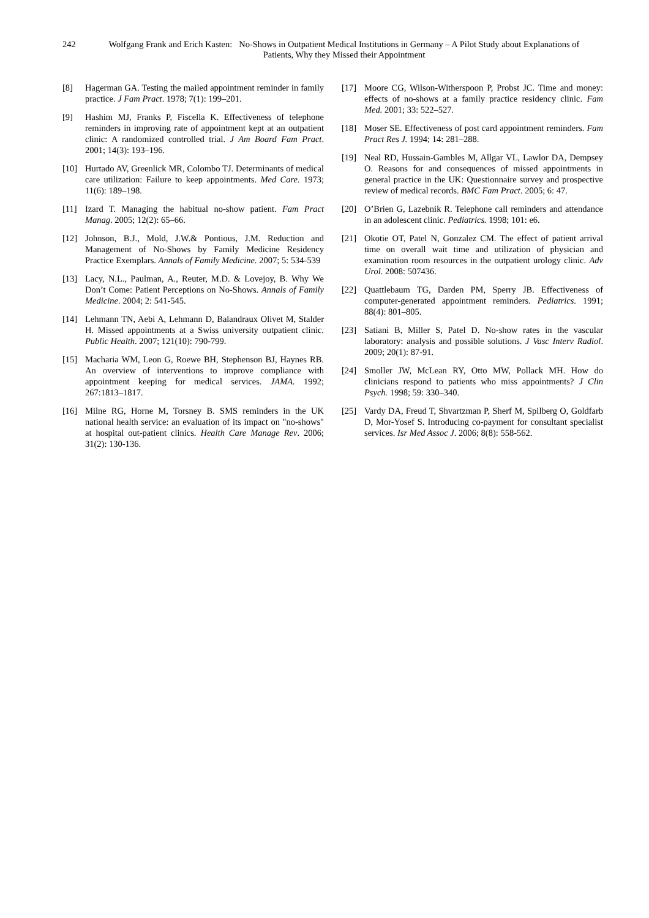242
Wolfgang Frank and Erich Kasten: No-Shows in Outpatient Medical Institutions in Germany – A Pilot Study about Explanations of Patients, Why they Missed their Appointment
[8] Hagerman GA. Testing the mailed appointment reminder in family practice. J Fam Pract. 1978; 7(1): 199–201.
[9] Hashim MJ, Franks P, Fiscella K. Effectiveness of telephone reminders in improving rate of appointment kept at an outpatient clinic: A randomized controlled trial. J Am Board Fam Pract. 2001; 14(3): 193–196.
[10] Hurtado AV, Greenlick MR, Colombo TJ. Determinants of medical care utilization: Failure to keep appointments. Med Care. 1973; 11(6): 189–198.
[11] Izard T. Managing the habitual no-show patient. Fam Pract Manag. 2005; 12(2): 65–66.
[12] Johnson, B.J., Mold, J.W.& Pontious, J.M. Reduction and Management of No-Shows by Family Medicine Residency Practice Exemplars. Annals of Family Medicine. 2007; 5: 534-539
[13] Lacy, N.L., Paulman, A., Reuter, M.D. & Lovejoy, B. Why We Don’t Come: Patient Perceptions on No-Shows. Annals of Family Medicine. 2004; 2: 541-545.
[14] Lehmann TN, Aebi A, Lehmann D, Balandraux Olivet M, Stalder H. Missed appointments at a Swiss university outpatient clinic. Public Health. 2007; 121(10): 790-799.
[15] Macharia WM, Leon G, Roewe BH, Stephenson BJ, Haynes RB. An overview of interventions to improve compliance with appointment keeping for medical services. JAMA. 1992; 267:1813–1817.
[16] Milne RG, Horne M, Torsney B. SMS reminders in the UK national health service: an evaluation of its impact on "no-shows" at hospital out-patient clinics. Health Care Manage Rev. 2006; 31(2): 130-136.
[17] Moore CG, Wilson-Witherspoon P, Probst JC. Time and money: effects of no-shows at a family practice residency clinic. Fam Med. 2001; 33: 522–527.
[18] Moser SE. Effectiveness of post card appointment reminders. Fam Pract Res J. 1994; 14: 281–288.
[19] Neal RD, Hussain-Gambles M, Allgar VL, Lawlor DA, Dempsey O. Reasons for and consequences of missed appointments in general practice in the UK: Questionnaire survey and prospective review of medical records. BMC Fam Pract. 2005; 6: 47.
[20] O’Brien G, Lazebnik R. Telephone call reminders and attendance in an adolescent clinic. Pediatrics. 1998; 101: e6.
[21] Okotie OT, Patel N, Gonzalez CM. The effect of patient arrival time on overall wait time and utilization of physician and examination room resources in the outpatient urology clinic. Adv Urol. 2008: 507436.
[22] Quattlebaum TG, Darden PM, Sperry JB. Effectiveness of computer-generated appointment reminders. Pediatrics. 1991; 88(4): 801–805.
[23] Satiani B, Miller S, Patel D. No-show rates in the vascular laboratory: analysis and possible solutions. J Vasc Interv Radiol. 2009; 20(1): 87-91.
[24] Smoller JW, McLean RY, Otto MW, Pollack MH. How do clinicians respond to patients who miss appointments? J Clin Psych. 1998; 59: 330–340.
[25] Vardy DA, Freud T, Shvartzman P, Sherf M, Spilberg O, Goldfarb D, Mor-Yosef S. Introducing co-payment for consultant specialist services. Isr Med Assoc J. 2006; 8(8): 558-562.